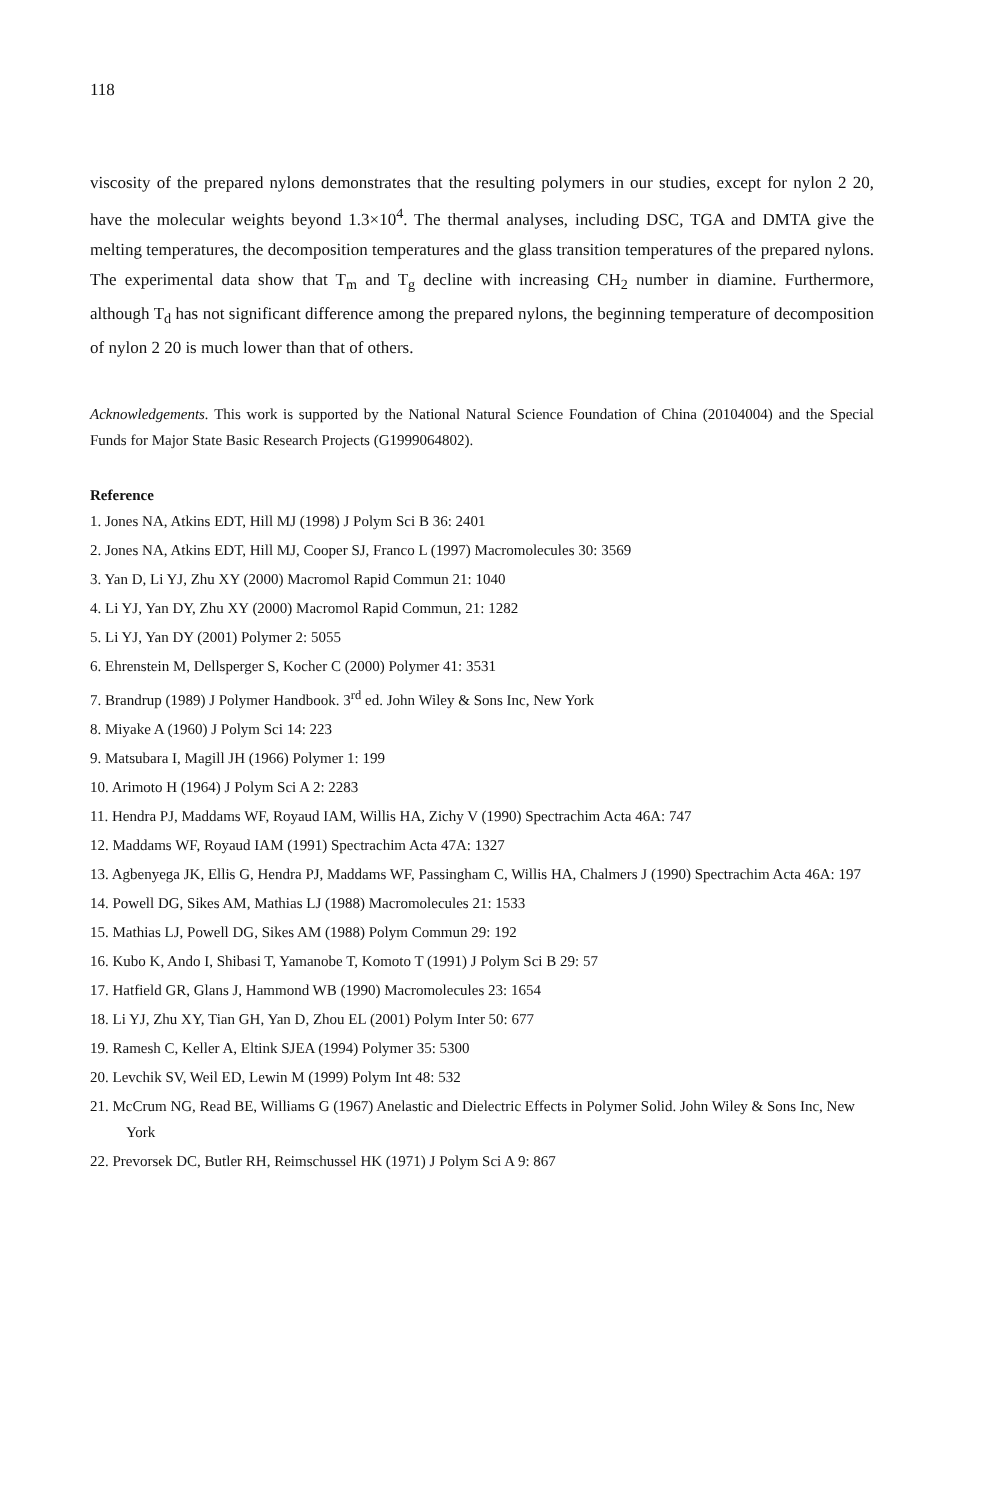118
viscosity of the prepared nylons demonstrates that the resulting polymers in our studies, except for nylon 2 20, have the molecular weights beyond 1.3×10<sup>4</sup>. The thermal analyses, including DSC, TGA and DMTA give the melting temperatures, the decomposition temperatures and the glass transition temperatures of the prepared nylons. The experimental data show that T<sub>m</sub> and T<sub>g</sub> decline with increasing CH<sub>2</sub> number in diamine. Furthermore, although T<sub>d</sub> has not significant difference among the prepared nylons, the beginning temperature of decomposition of nylon 2 20 is much lower than that of others.
Acknowledgements. This work is supported by the National Natural Science Foundation of China (20104004) and the Special Funds for Major State Basic Research Projects (G1999064802).
Reference
1. Jones NA, Atkins EDT, Hill MJ (1998) J Polym Sci B 36: 2401
2. Jones NA, Atkins EDT, Hill MJ, Cooper SJ, Franco L (1997) Macromolecules 30: 3569
3. Yan D, Li YJ, Zhu XY (2000) Macromol Rapid Commun 21: 1040
4. Li YJ, Yan DY, Zhu XY (2000) Macromol Rapid Commun, 21: 1282
5. Li YJ, Yan DY (2001) Polymer 2: 5055
6. Ehrenstein M, Dellsperger S, Kocher C (2000) Polymer 41: 3531
7. Brandrup (1989) J Polymer Handbook. 3<sup>rd</sup> ed. John Wiley & Sons Inc, New York
8. Miyake A (1960) J Polym Sci 14: 223
9. Matsubara I, Magill JH (1966) Polymer 1: 199
10. Arimoto H (1964) J Polym Sci A 2: 2283
11. Hendra PJ, Maddams WF, Royaud IAM, Willis HA, Zichy V (1990) Spectrachim Acta 46A: 747
12. Maddams WF, Royaud IAM (1991) Spectrachim Acta 47A: 1327
13. Agbenyega JK, Ellis G, Hendra PJ, Maddams WF, Passingham C, Willis HA, Chalmers J (1990) Spectrachim Acta 46A: 197
14. Powell DG, Sikes AM, Mathias LJ (1988) Macromolecules 21: 1533
15. Mathias LJ, Powell DG, Sikes AM (1988) Polym Commun 29: 192
16. Kubo K, Ando I, Shibasi T, Yamanobe T, Komoto T (1991) J Polym Sci B 29: 57
17. Hatfield GR, Glans J, Hammond WB (1990) Macromolecules 23: 1654
18. Li YJ, Zhu XY, Tian GH, Yan D, Zhou EL (2001) Polym Inter 50: 677
19. Ramesh C, Keller A, Eltink SJEA (1994) Polymer 35: 5300
20. Levchik SV, Weil ED, Lewin M (1999) Polym Int 48: 532
21. McCrum NG, Read BE, Williams G (1967) Anelastic and Dielectric Effects in Polymer Solid. John Wiley & Sons Inc, New York
22. Prevorsek DC, Butler RH, Reimschussel HK (1971) J Polym Sci A 9: 867